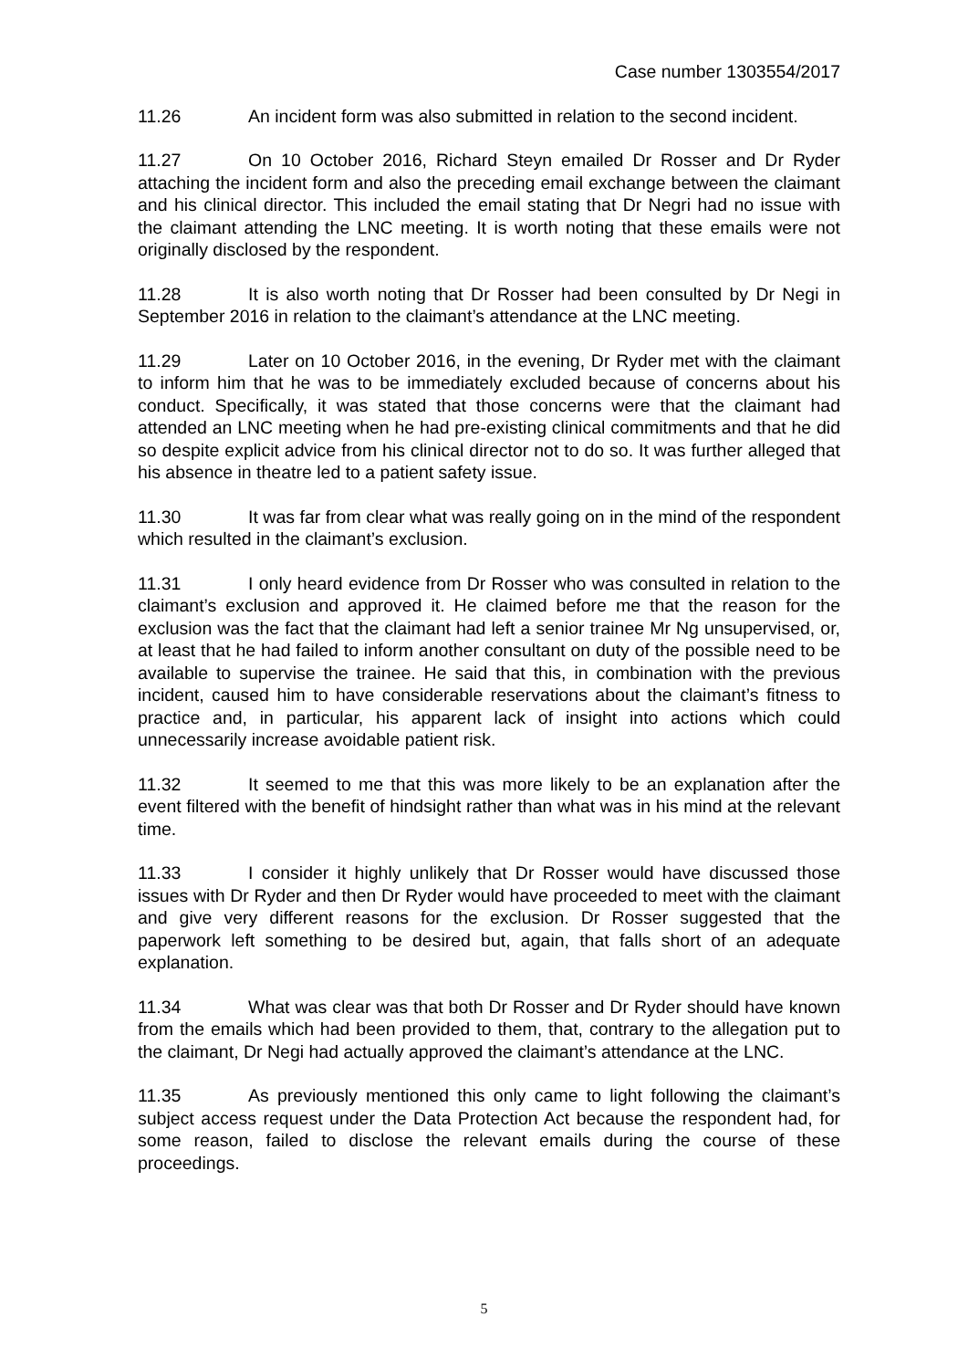Case number 1303554/2017
11.26 An incident form was also submitted in relation to the second incident.
11.27 On 10 October 2016, Richard Steyn emailed Dr Rosser and Dr Ryder attaching the incident form and also the preceding email exchange between the claimant and his clinical director. This included the email stating that Dr Negri had no issue with the claimant attending the LNC meeting. It is worth noting that these emails were not originally disclosed by the respondent.
11.28 It is also worth noting that Dr Rosser had been consulted by Dr Negi in September 2016 in relation to the claimant’s attendance at the LNC meeting.
11.29 Later on 10 October 2016, in the evening, Dr Ryder met with the claimant to inform him that he was to be immediately excluded because of concerns about his conduct. Specifically, it was stated that those concerns were that the claimant had attended an LNC meeting when he had pre-existing clinical commitments and that he did so despite explicit advice from his clinical director not to do so. It was further alleged that his absence in theatre led to a patient safety issue.
11.30 It was far from clear what was really going on in the mind of the respondent which resulted in the claimant’s exclusion.
11.31 I only heard evidence from Dr Rosser who was consulted in relation to the claimant’s exclusion and approved it. He claimed before me that the reason for the exclusion was the fact that the claimant had left a senior trainee Mr Ng unsupervised, or, at least that he had failed to inform another consultant on duty of the possible need to be available to supervise the trainee. He said that this, in combination with the previous incident, caused him to have considerable reservations about the claimant’s fitness to practice and, in particular, his apparent lack of insight into actions which could unnecessarily increase avoidable patient risk.
11.32 It seemed to me that this was more likely to be an explanation after the event filtered with the benefit of hindsight rather than what was in his mind at the relevant time.
11.33 I consider it highly unlikely that Dr Rosser would have discussed those issues with Dr Ryder and then Dr Ryder would have proceeded to meet with the claimant and give very different reasons for the exclusion. Dr Rosser suggested that the paperwork left something to be desired but, again, that falls short of an adequate explanation.
11.34 What was clear was that both Dr Rosser and Dr Ryder should have known from the emails which had been provided to them, that, contrary to the allegation put to the claimant, Dr Negi had actually approved the claimant’s attendance at the LNC.
11.35 As previously mentioned this only came to light following the claimant’s subject access request under the Data Protection Act because the respondent had, for some reason, failed to disclose the relevant emails during the course of these proceedings.
5